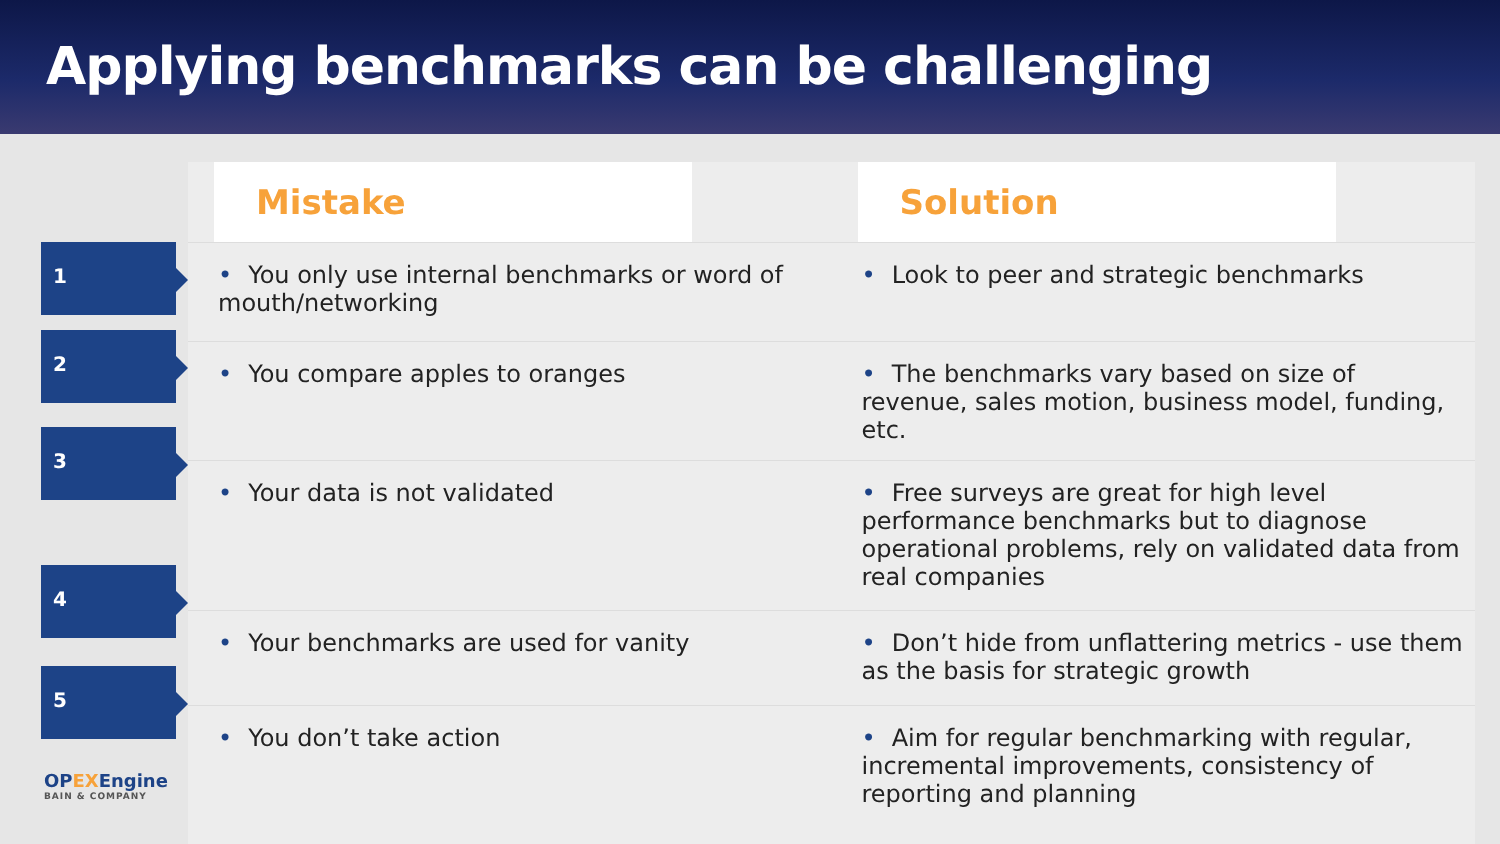Applying benchmarks can be challenging
1
2
3
4
5
| Mistake | Solution |
| --- | --- |
| • You only use internal benchmarks or word of mouth/networking | • Look to peer and strategic benchmarks |
| • You compare apples to oranges | • The benchmarks vary based on size of revenue, sales motion, business model, funding, etc. |
| • Your data is not validated | • Free surveys are great for high level performance benchmarks but to diagnose operational problems, rely on validated data from real companies |
| • Your benchmarks are used for vanity | • Don’t hide from unflattering metrics - use them as the basis for strategic growth |
| • You don’t take action | • Aim for regular benchmarking with regular, incremental improvements, consistency of reporting and planning |
OPEXEngine
BAIN & COMPANY